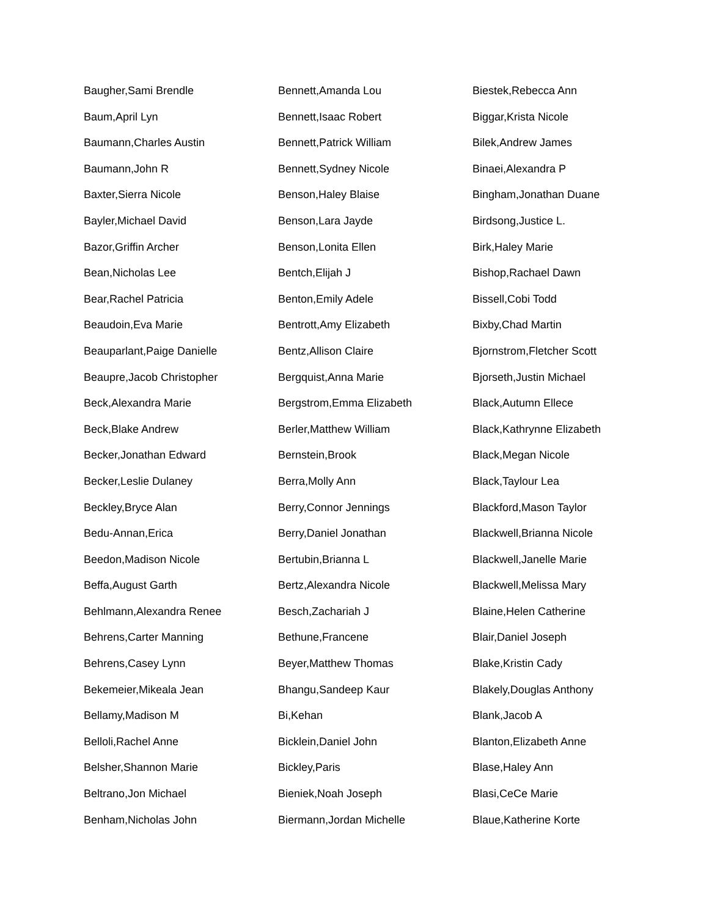Baugher,Sami Brendle
Baum,April Lyn
Baumann,Charles Austin
Baumann,John R
Baxter,Sierra Nicole
Bayler,Michael David
Bazor,Griffin Archer
Bean,Nicholas Lee
Bear,Rachel Patricia
Beaudoin,Eva Marie
Beauparlant,Paige Danielle
Beaupre,Jacob Christopher
Beck,Alexandra Marie
Beck,Blake Andrew
Becker,Jonathan Edward
Becker,Leslie Dulaney
Beckley,Bryce Alan
Bedu-Annan,Erica
Beedon,Madison Nicole
Beffa,August Garth
Behlmann,Alexandra Renee
Behrens,Carter Manning
Behrens,Casey Lynn
Bekemeier,Mikeala Jean
Bellamy,Madison M
Belloli,Rachel Anne
Belsher,Shannon Marie
Beltrano,Jon Michael
Benham,Nicholas John
Bennett,Amanda Lou
Bennett,Isaac Robert
Bennett,Patrick William
Bennett,Sydney Nicole
Benson,Haley Blaise
Benson,Lara Jayde
Benson,Lonita Ellen
Bentch,Elijah J
Benton,Emily Adele
Bentrott,Amy Elizabeth
Bentz,Allison Claire
Bergquist,Anna Marie
Bergstrom,Emma Elizabeth
Berler,Matthew William
Bernstein,Brook
Berra,Molly Ann
Berry,Connor Jennings
Berry,Daniel Jonathan
Bertubin,Brianna L
Bertz,Alexandra Nicole
Besch,Zachariah J
Bethune,Francene
Beyer,Matthew Thomas
Bhangu,Sandeep Kaur
Bi,Kehan
Bicklein,Daniel John
Bickley,Paris
Bieniek,Noah Joseph
Biermann,Jordan Michelle
Biestek,Rebecca Ann
Biggar,Krista Nicole
Bilek,Andrew James
Binaei,Alexandra P
Bingham,Jonathan Duane
Birdsong,Justice L.
Birk,Haley Marie
Bishop,Rachael Dawn
Bissell,Cobi Todd
Bixby,Chad Martin
Bjornstrom,Fletcher Scott
Bjorseth,Justin Michael
Black,Autumn Ellece
Black,Kathrynne Elizabeth
Black,Megan Nicole
Black,Taylour Lea
Blackford,Mason Taylor
Blackwell,Brianna Nicole
Blackwell,Janelle Marie
Blackwell,Melissa Mary
Blaine,Helen Catherine
Blair,Daniel Joseph
Blake,Kristin Cady
Blakely,Douglas Anthony
Blank,Jacob A
Blanton,Elizabeth Anne
Blase,Haley Ann
Blasi,CeCe Marie
Blaue,Katherine Korte